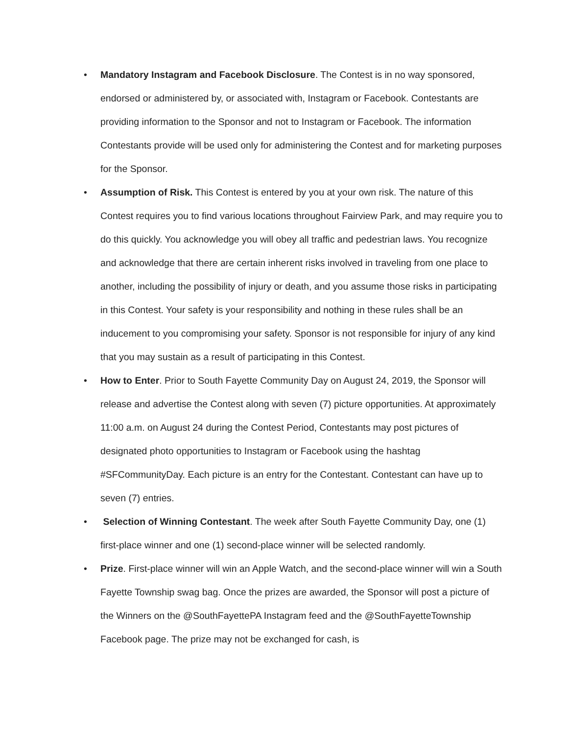• Mandatory Instagram and Facebook Disclosure. The Contest is in no way sponsored, endorsed or administered by, or associated with, Instagram or Facebook. Contestants are providing information to the Sponsor and not to Instagram or Facebook. The information Contestants provide will be used only for administering the Contest and for marketing purposes for the Sponsor.
• Assumption of Risk. This Contest is entered by you at your own risk. The nature of this Contest requires you to find various locations throughout Fairview Park, and may require you to do this quickly. You acknowledge you will obey all traffic and pedestrian laws. You recognize and acknowledge that there are certain inherent risks involved in traveling from one place to another, including the possibility of injury or death, and you assume those risks in participating in this Contest. Your safety is your responsibility and nothing in these rules shall be an inducement to you compromising your safety. Sponsor is not responsible for injury of any kind that you may sustain as a result of participating in this Contest.
• How to Enter. Prior to South Fayette Community Day on August 24, 2019, the Sponsor will release and advertise the Contest along with seven (7) picture opportunities. At approximately 11:00 a.m. on August 24 during the Contest Period, Contestants may post pictures of designated photo opportunities to Instagram or Facebook using the hashtag #SFCommunityDay. Each picture is an entry for the Contestant. Contestant can have up to seven (7) entries.
• Selection of Winning Contestant. The week after South Fayette Community Day, one (1) first-place winner and one (1) second-place winner will be selected randomly.
• Prize. First-place winner will win an Apple Watch, and the second-place winner will win a South Fayette Township swag bag. Once the prizes are awarded, the Sponsor will post a picture of the Winners on the @SouthFayettePA Instagram feed and the @SouthFayetteTownship Facebook page. The prize may not be exchanged for cash, is